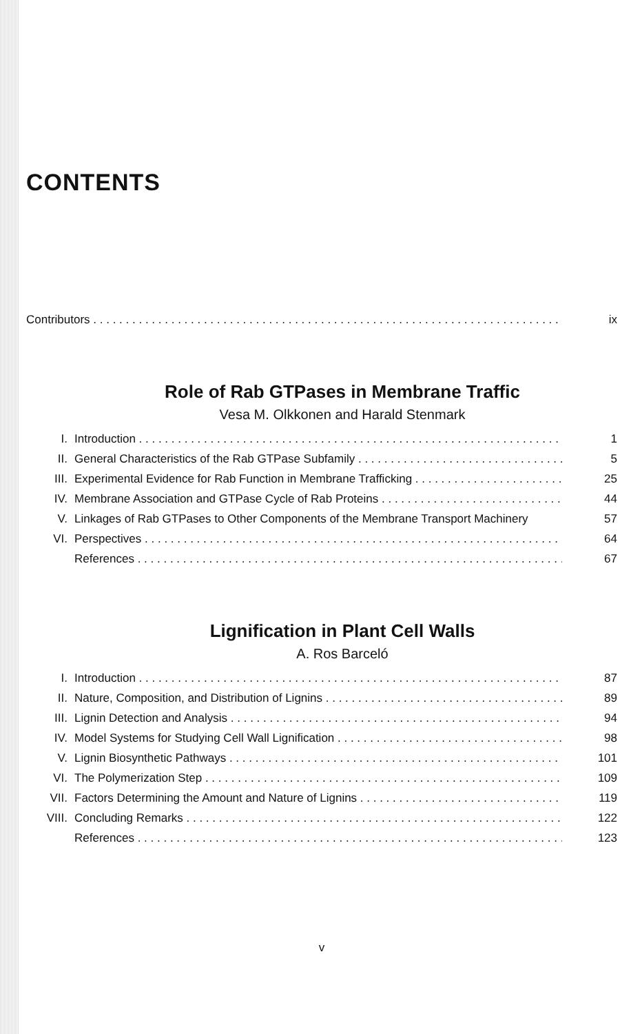CONTENTS
Contributors ix
Role of Rab GTPases in Membrane Traffic
Vesa M. Olkkonen and Harald Stenmark
I. Introduction 1
II. General Characteristics of the Rab GTPase Subfamily 5
III. Experimental Evidence for Rab Function in Membrane Trafficking 25
IV. Membrane Association and GTPase Cycle of Rab Proteins 44
V. Linkages of Rab GTPases to Other Components of the Membrane Transport Machinery 57
VI. Perspectives 64
References 67
Lignification in Plant Cell Walls
A. Ros Barceló
I. Introduction 87
II. Nature, Composition, and Distribution of Lignins 89
III. Lignin Detection and Analysis 94
IV. Model Systems for Studying Cell Wall Lignification 98
V. Lignin Biosynthetic Pathways 101
VI. The Polymerization Step 109
VII. Factors Determining the Amount and Nature of Lignins 119
VIII. Concluding Remarks 122
References 123
v